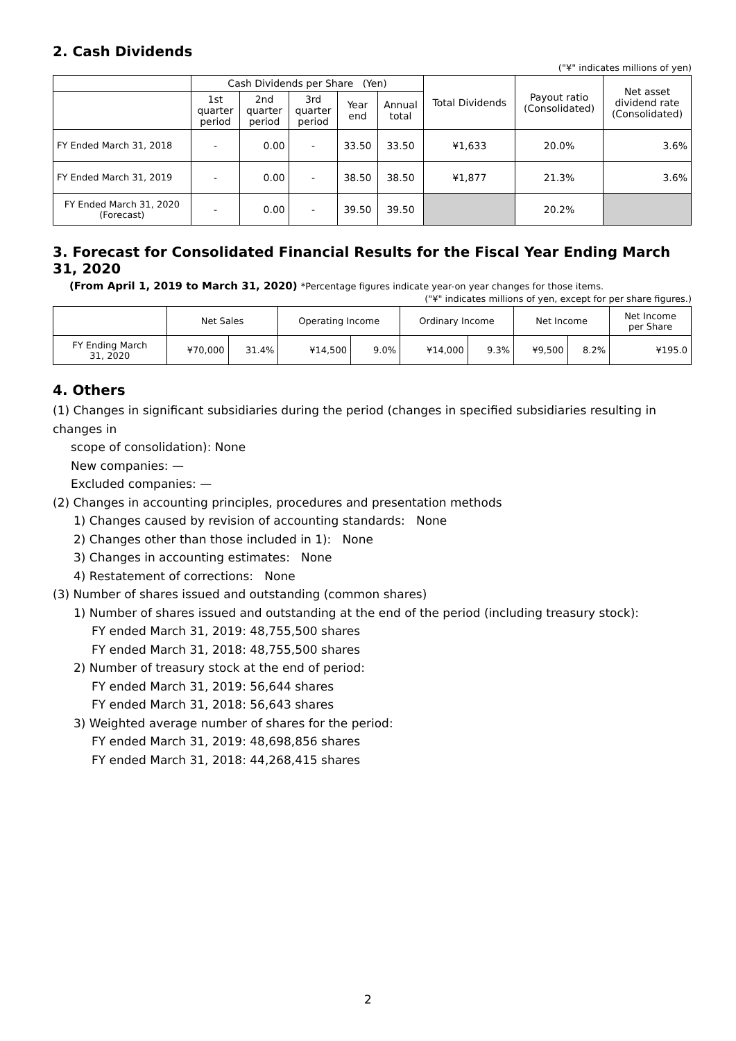2. Cash Dividends
("¥" indicates millions of yen)
| | Cash Dividends per Share (Yen) | | | | | Total Dividends | Payout ratio (Consolidated) | Net asset dividend rate (Consolidated) |
| --- | --- | --- | --- | --- | --- | --- | --- | --- |
| | 1st quarter period | 2nd quarter period | 3rd quarter period | Year end | Annual total | | | |
| FY Ended March 31, 2018 | - | 0.00 | - | 33.50 | 33.50 | ¥1,633 | 20.0% | 3.6% |
| FY Ended March 31, 2019 | - | 0.00 | - | 38.50 | 38.50 | ¥1,877 | 21.3% | 3.6% |
| FY Ended March 31, 2020 (Forecast) | - | 0.00 | - | 39.50 | 39.50 | | 20.2% | |
3. Forecast for Consolidated Financial Results for the Fiscal Year Ending March 31, 2020
(From April 1, 2019 to March 31, 2020) *Percentage figures indicate year-on year changes for those items.
("¥" indicates millions of yen, except for per share figures.)
| | Net Sales | | Operating Income | | Ordinary Income | | Net Income | | Net Income per Share |
| --- | --- | --- | --- | --- | --- | --- | --- | --- | --- |
| FY Ending March 31, 2020 | ¥70,000 | 31.4% | ¥14,500 | 9.0% | ¥14,000 | 9.3% | ¥9,500 | 8.2% | ¥195.0 |
4. Others
(1) Changes in significant subsidiaries during the period (changes in specified subsidiaries resulting in changes in
scope of consolidation): None
New companies: —
Excluded companies: —
(2) Changes in accounting principles, procedures and presentation methods
1) Changes caused by revision of accounting standards: None
2) Changes other than those included in 1): None
3) Changes in accounting estimates: None
4) Restatement of corrections: None
(3) Number of shares issued and outstanding (common shares)
1) Number of shares issued and outstanding at the end of the period (including treasury stock):
FY ended March 31, 2019: 48,755,500 shares
FY ended March 31, 2018: 48,755,500 shares
2) Number of treasury stock at the end of period:
FY ended March 31, 2019: 56,644 shares
FY ended March 31, 2018: 56,643 shares
3) Weighted average number of shares for the period:
FY ended March 31, 2019: 48,698,856 shares
FY ended March 31, 2018: 44,268,415 shares
2